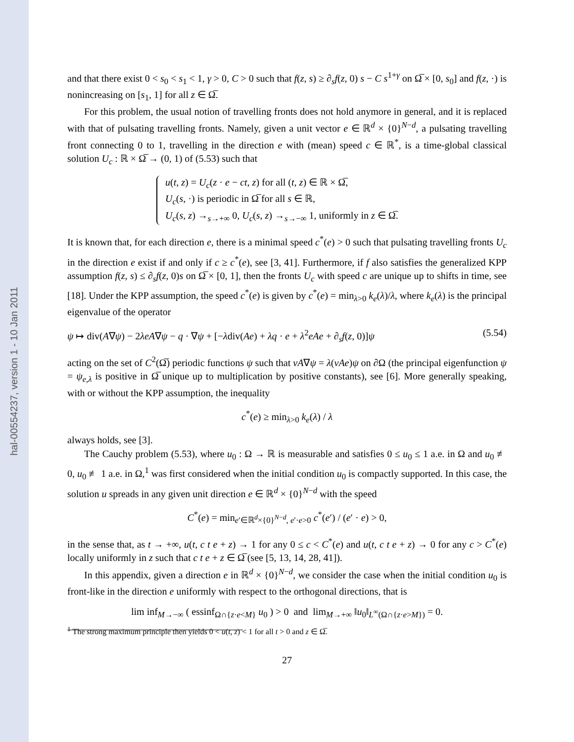hal-00554237, version 1 - 10 Jan 2011
and that there exist 0 < s<sub>0</sub> < s<sub>1</sub> < 1, γ > 0, C > 0 such that f(z, s) ≥ ∂<sub>s</sub>f(z, 0) s − C s<sup>1+γ</sup> on Ω̅ × [0, s<sub>0</sub>] and f(z, ·) is nonincreasing on [s<sub>1</sub>, 1] for all z ∈ Ω̅.
For this problem, the usual notion of travelling fronts does not hold anymore in general, and it is replaced with that of pulsating travelling fronts. Namely, given a unit vector e ∈ ℝ<sup>d</sup> × {0}<sup>N−d</sup>, a pulsating travelling front connecting 0 to 1, travelling in the direction e with (mean) speed c ∈ ℝ<sup>*</sup>, is a time-global classical solution U<sub>c</sub> : ℝ × Ω̅ → (0, 1) of (5.53) such that
u(t, z) = U<sub>c</sub>(z · e − ct, z) for all (t, z) ∈ ℝ × Ω̅,
U<sub>c</sub>(s, ·) is periodic in Ω̅ for all s ∈ ℝ,
U<sub>c</sub>(s, z) →<sub>s→+∞</sub> 0, U<sub>c</sub>(s, z) →<sub>s→−∞</sub> 1, uniformly in z ∈ Ω̅.
It is known that, for each direction e, there is a minimal speed c<sup>*</sup>(e) > 0 such that pulsating travelling fronts U<sub>c</sub> in the direction e exist if and only if c ≥ c<sup>*</sup>(e), see [3, 41]. Furthermore, if f also satisfies the generalized KPP assumption f(z, s) ≤ ∂<sub>s</sub>f(z, 0)s on Ω̅ × [0, 1], then the fronts U<sub>c</sub> with speed c are unique up to shifts in time, see [18]. Under the KPP assumption, the speed c<sup>*</sup>(e) is given by c<sup>*</sup>(e) = min<sub>λ>0</sub> k<sub>e</sub>(λ)/λ, where k<sub>e</sub>(λ) is the principal eigenvalue of the operator
ψ ↦ div(A∇ψ) − 2λeA∇ψ − q · ∇ψ + [−λdiv(Ae) + λq · e + λ<sup>2</sup>eAe + ∂<sub>s</sub>f(z, 0)]ψ (5.54)
acting on the set of C<sup>2</sup>(Ω̅) periodic functions ψ such that νA∇ψ = λ(νAe)ψ on ∂Ω (the principal eigenfunction ψ = ψ<sub>e,λ</sub> is positive in Ω̅ unique up to multiplication by positive constants), see [6]. More generally speaking, with or without the KPP assumption, the inequality
c<sup>*</sup>(e) ≥ min<sub>λ>0</sub> k<sub>e</sub>(λ) / λ
always holds, see [3].
The Cauchy problem (5.53), where u<sub>0</sub> : Ω → ℝ is measurable and satisfies 0 ≤ u<sub>0</sub> ≤ 1 a.e. in Ω and u<sub>0</sub> ≢ 0, u<sub>0</sub> ≢ 1 a.e. in Ω,<sup>1</sup> was first considered when the initial condition u<sub>0</sub> is compactly supported. In this case, the solution u spreads in any given unit direction e ∈ ℝ<sup>d</sup> × {0}<sup>N−d</sup> with the speed
C<sup>*</sup>(e) = min<sub>e′∈ℝ<sup>d</sup>×{0}<sup>N−d</sup>, e′·e>0</sub> c<sup>*</sup>(e′) / (e′ · e) > 0,
in the sense that, as t → +∞, u(t, c t e + z) → 1 for any 0 ≤ c < C<sup>*</sup>(e) and u(t, c t e + z) → 0 for any c > C<sup>*</sup>(e) locally uniformly in z such that c t e + z ∈ Ω̅ (see [5, 13, 14, 28, 41]).
In this appendix, given a direction e in ℝ<sup>d</sup> × {0}<sup>N−d</sup>, we consider the case when the initial condition u<sub>0</sub> is front-like in the direction e uniformly with respect to the orthogonal directions, that is
lim inf<sub>M→−∞</sub> ( essinf<sub>Ω∩{z·e<M}</sub> u<sub>0</sub> ) > 0 and lim<sub>M→+∞</sub> ‖u<sub>0</sub>‖<sub>L<sup>∞</sup>(Ω∩{z·e>M})</sub> = 0.
<sup>1</sup> The strong maximum principle then yields 0 < u(t, z) < 1 for all t > 0 and z ∈ Ω̅.
27